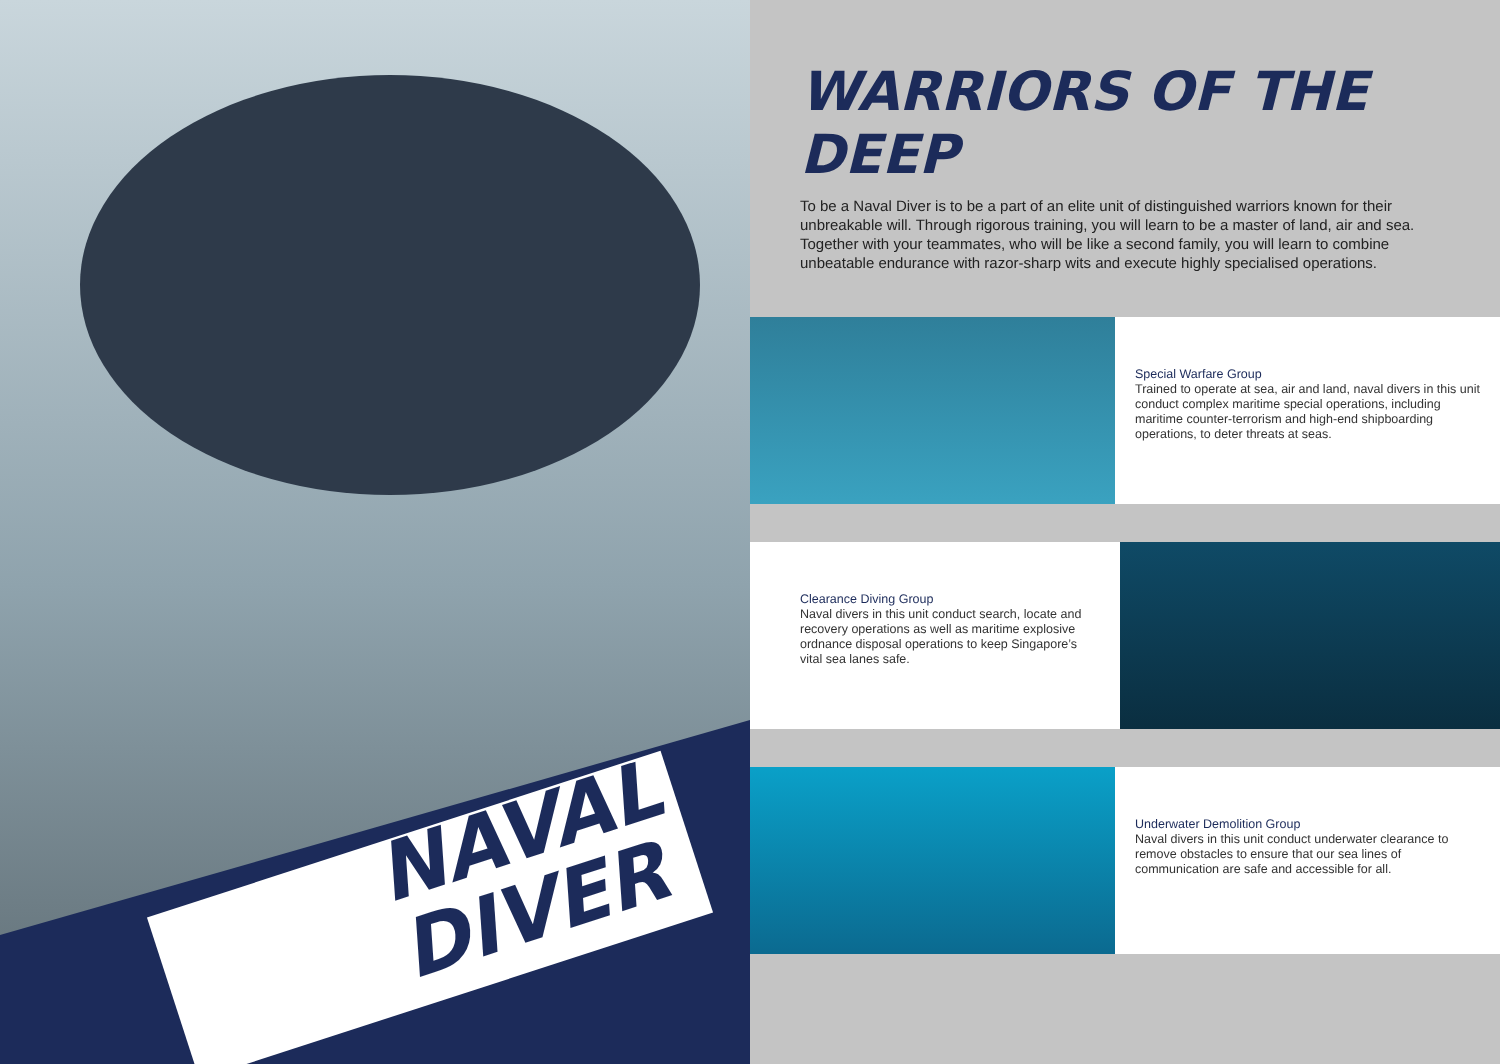NAVAL
DIVER
WARRIORS OF THE DEEP
To be a Naval Diver is to be a part of an elite unit of distinguished warriors known for their unbreakable will. Through rigorous training, you will learn to be a master of land, air and sea. Together with your teammates, who will be like a second family, you will learn to combine unbeatable endurance with razor-sharp wits and execute highly specialised operations.
Special Warfare Group
Trained to operate at sea, air and land, naval divers in this unit conduct complex maritime special operations, including maritime counter-terrorism and high-end shipboarding operations, to deter threats at seas.
Clearance Diving Group
Naval divers in this unit conduct search, locate and recovery operations as well as maritime explosive ordnance disposal operations to keep Singapore’s vital sea lanes safe.
Underwater Demolition Group
Naval divers in this unit conduct underwater clearance to remove obstacles to ensure that our sea lines of communication are safe and accessible for all.